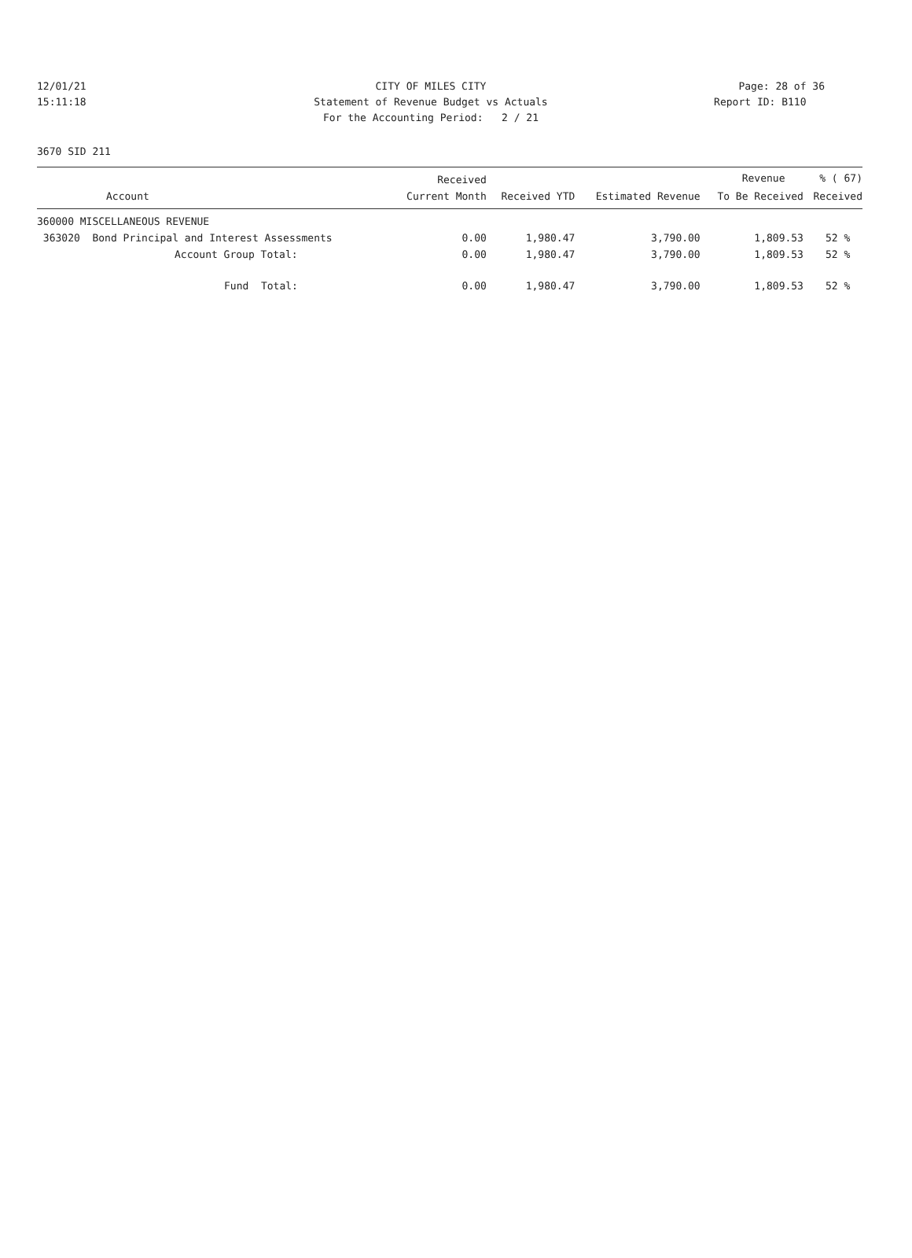12/01/21 CITY OF MILES CITY Page: 28 of 36
15:11:18 Statement of Revenue Budget vs Actuals Report ID: B110
For the Accounting Period: 2 / 21
3670 SID 211
| | Received | | | Revenue | % ( 67) |
| --- | --- | --- | --- | --- | --- |
| Account | Current Month | Received YTD | Estimated Revenue | To Be Received | Received |
| 360000 MISCELLANEOUS REVENUE | | | | | |
| 363020 Bond Principal and Interest Assessments | 0.00 | 1,980.47 | 3,790.00 | 1,809.53 | 52 % |
| Account Group Total: | 0.00 | 1,980.47 | 3,790.00 | 1,809.53 | 52 % |
| Fund Total: | 0.00 | 1,980.47 | 3,790.00 | 1,809.53 | 52 % |